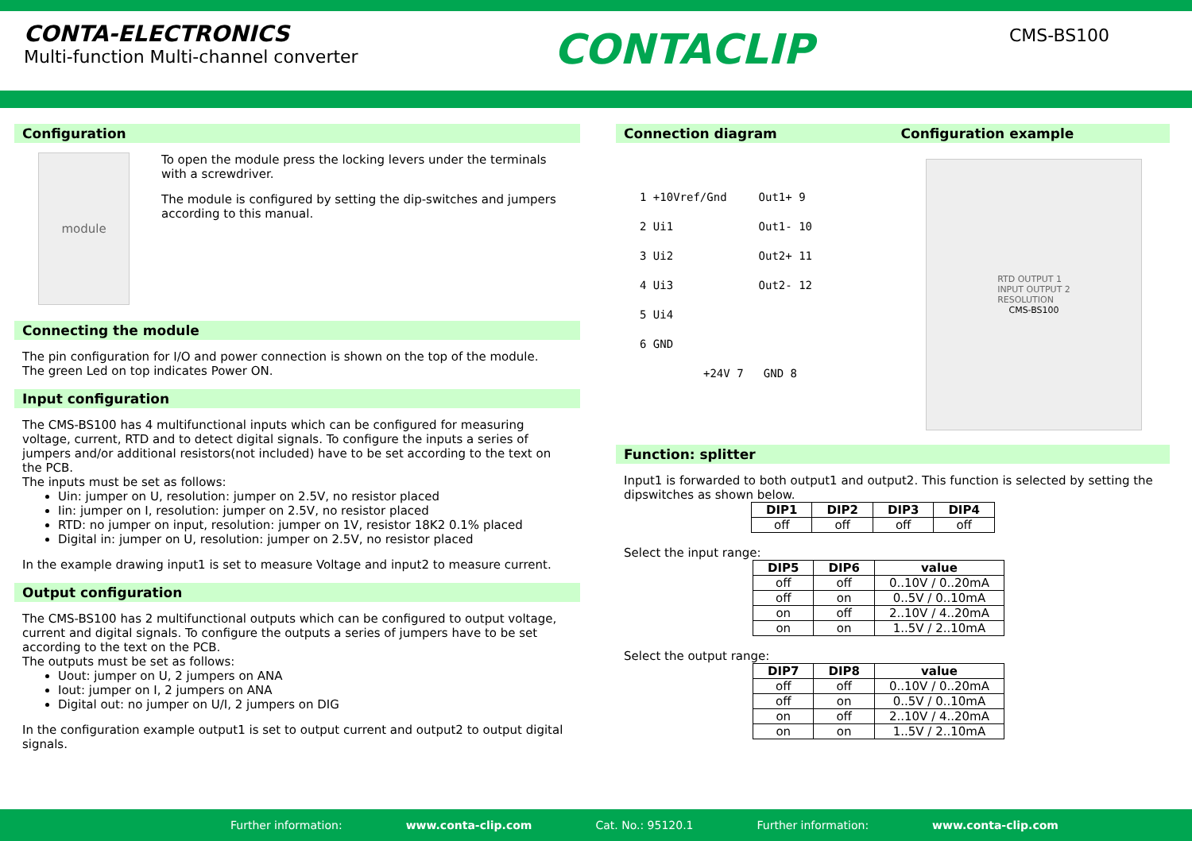CONTA-ELECTRONICS
Multi-function Multi-channel converter
CONTACLIP
CMS-BS100
Configuration
module
To open the module press the locking levers under the terminals with a screwdriver.
The module is configured by setting the dip-switches and jumpers according to this manual.
Connecting the module
The pin configuration for I/O and power connection is shown on the top of the module.
The green Led on top indicates Power ON.
Input configuration
The CMS-BS100 has 4 multifunctional inputs which can be configured for measuring voltage, current, RTD and to detect digital signals. To configure the inputs a series of jumpers and/or additional resistors(not included) have to be set according to the text on the PCB.
The inputs must be set as follows:
Uin: jumper on U, resolution: jumper on 2.5V, no resistor placed
Iin: jumper on I, resolution: jumper on 2.5V, no resistor placed
RTD: no jumper on input, resolution: jumper on 1V, resistor 18K2 0.1% placed
Digital in: jumper on U, resolution: jumper on 2.5V, no resistor placed
In the example drawing input1 is set to measure Voltage and input2 to measure current.
Output configuration
The CMS-BS100 has 2 multifunctional outputs which can be configured to output voltage, current and digital signals. To configure the outputs a series of jumpers have to be set according to the text on the PCB.
The outputs must be set as follows:
Uout: jumper on U, 2 jumpers on ANA
Iout: jumper on I, 2 jumpers on ANA
Digital out: no jumper on U/I, 2 jumpers on DIG
In the configuration example output1 is set to output current and output2 to output digital signals.
Connection diagram Configuration example
1 +10Vref/Gnd
2 Ui1
3 Ui2
4 Ui3
5 Ui4
6 GND
Out1+ 9
Out1- 10
Out2+ 11
Out2- 12
+24V 7 GND 8
RTD OUTPUT 1
INPUT OUTPUT 2
RESOLUTION
CMS-BS100
Function: splitter
Input1 is forwarded to both output1 and output2. This function is selected by setting the dipswitches as shown below.
| DIP1 | DIP2 | DIP3 | DIP4 |
| --- | --- | --- | --- |
| off | off | off | off |
Select the input range:
| DIP5 | DIP6 | value |
| --- | --- | --- |
| off | off | 0..10V / 0..20mA |
| off | on | 0..5V / 0..10mA |
| on | off | 2..10V / 4..20mA |
| on | on | 1..5V / 2..10mA |
Select the output range:
| DIP7 | DIP8 | value |
| --- | --- | --- |
| off | off | 0..10V / 0..20mA |
| off | on | 0..5V / 0..10mA |
| on | off | 2..10V / 4..20mA |
| on | on | 1..5V / 2..10mA |
Further information: www.conta-clip.com Cat. No.: 95120.1 Further information: www.conta-clip.com